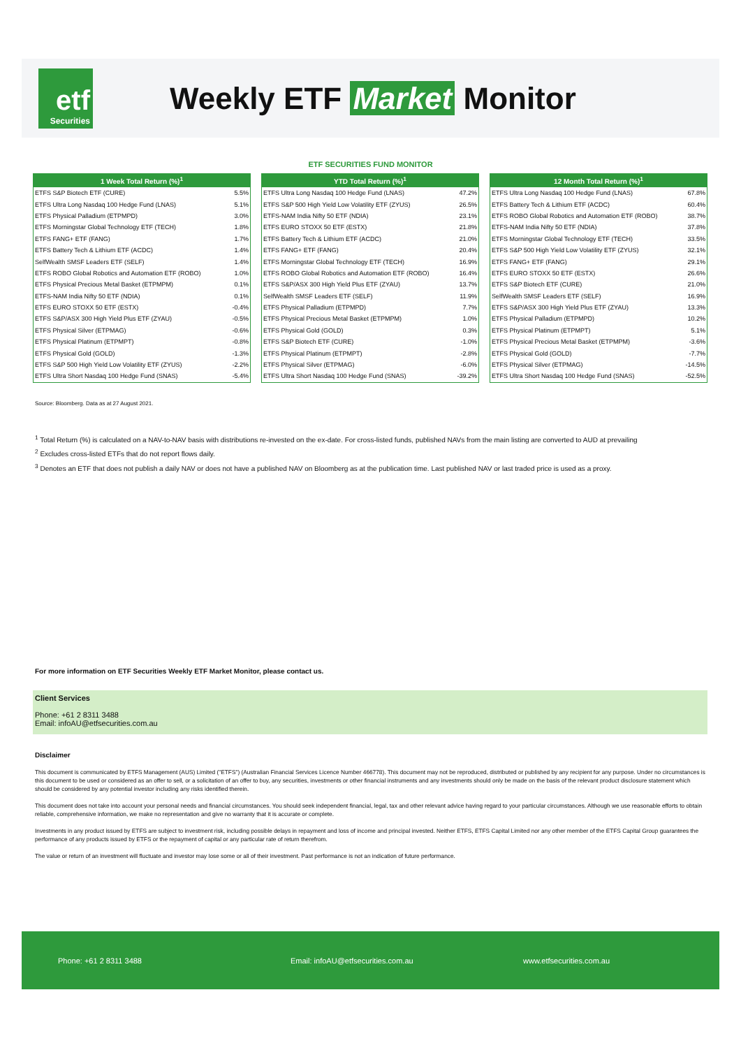etf
Securities
Weekly ETF Market Monitor
ETF SECURITIES FUND MONITOR
| 1 Week Total Return (%)<sup>1</sup> | |
| --- | --- |
| ETFS S&P Biotech ETF (CURE) | 5.5% |
| ETFS Ultra Long Nasdaq 100 Hedge Fund (LNAS) | 5.1% |
| ETFS Physical Palladium (ETPMPD) | 3.0% |
| ETFS Morningstar Global Technology ETF (TECH) | 1.8% |
| ETFS FANG+ ETF (FANG) | 1.7% |
| ETFS Battery Tech & Lithium ETF (ACDC) | 1.4% |
| SelfWealth SMSF Leaders ETF (SELF) | 1.4% |
| ETFS ROBO Global Robotics and Automation ETF (ROBO) | 1.0% |
| ETFS Physical Precious Metal Basket (ETPMPM) | 0.1% |
| ETFS-NAM India Nifty 50 ETF (NDIA) | 0.1% |
| ETFS EURO STOXX 50 ETF (ESTX) | -0.4% |
| ETFS S&P/ASX 300 High Yield Plus ETF (ZYAU) | -0.5% |
| ETFS Physical Silver (ETPMAG) | -0.6% |
| ETFS Physical Platinum (ETPMPT) | -0.8% |
| ETFS Physical Gold (GOLD) | -1.3% |
| ETFS S&P 500 High Yield Low Volatility ETF (ZYUS) | -2.2% |
| ETFS Ultra Short Nasdaq 100 Hedge Fund (SNAS) | -5.4% |
| YTD Total Return (%)<sup>1</sup> | |
| --- | --- |
| ETFS Ultra Long Nasdaq 100 Hedge Fund (LNAS) | 47.2% |
| ETFS S&P 500 High Yield Low Volatility ETF (ZYUS) | 26.5% |
| ETFS-NAM India Nifty 50 ETF (NDIA) | 23.1% |
| ETFS EURO STOXX 50 ETF (ESTX) | 21.8% |
| ETFS Battery Tech & Lithium ETF (ACDC) | 21.0% |
| ETFS FANG+ ETF (FANG) | 20.4% |
| ETFS Morningstar Global Technology ETF (TECH) | 16.9% |
| ETFS ROBO Global Robotics and Automation ETF (ROBO) | 16.4% |
| ETFS S&P/ASX 300 High Yield Plus ETF (ZYAU) | 13.7% |
| SelfWealth SMSF Leaders ETF (SELF) | 11.9% |
| ETFS Physical Palladium (ETPMPD) | 7.7% |
| ETFS Physical Precious Metal Basket (ETPMPM) | 1.0% |
| ETFS Physical Gold (GOLD) | 0.3% |
| ETFS S&P Biotech ETF (CURE) | -1.0% |
| ETFS Physical Platinum (ETPMPT) | -2.8% |
| ETFS Physical Silver (ETPMAG) | -6.0% |
| ETFS Ultra Short Nasdaq 100 Hedge Fund (SNAS) | -39.2% |
| 12 Month Total Return (%)<sup>1</sup> | |
| --- | --- |
| ETFS Ultra Long Nasdaq 100 Hedge Fund (LNAS) | 67.8% |
| ETFS Battery Tech & Lithium ETF (ACDC) | 60.4% |
| ETFS ROBO Global Robotics and Automation ETF (ROBO) | 38.7% |
| ETFS-NAM India Nifty 50 ETF (NDIA) | 37.8% |
| ETFS Morningstar Global Technology ETF (TECH) | 33.5% |
| ETFS S&P 500 High Yield Low Volatility ETF (ZYUS) | 32.1% |
| ETFS FANG+ ETF (FANG) | 29.1% |
| ETFS EURO STOXX 50 ETF (ESTX) | 26.6% |
| ETFS S&P Biotech ETF (CURE) | 21.0% |
| SelfWealth SMSF Leaders ETF (SELF) | 16.9% |
| ETFS S&P/ASX 300 High Yield Plus ETF (ZYAU) | 13.3% |
| ETFS Physical Palladium (ETPMPD) | 10.2% |
| ETFS Physical Platinum (ETPMPT) | 5.1% |
| ETFS Physical Precious Metal Basket (ETPMPM) | -3.6% |
| ETFS Physical Gold (GOLD) | -7.7% |
| ETFS Physical Silver (ETPMAG) | -14.5% |
| ETFS Ultra Short Nasdaq 100 Hedge Fund (SNAS) | -52.5% |
Source: Bloomberg. Data as at 27 August 2021.
<sup>1</sup> Total Return (%) is calculated on a NAV-to-NAV basis with distributions re-invested on the ex-date. For cross-listed funds, published NAVs from the main listing are converted to AUD at prevailing
<sup>2</sup> Excludes cross-listed ETFs that do not report flows daily.
<sup>3</sup> Denotes an ETF that does not publish a daily NAV or does not have a published NAV on Bloomberg as at the publication time. Last published NAV or last traded price is used as a proxy.
For more information on ETF Securities Weekly ETF Market Monitor, please contact us.
Client Services
Phone: +61 2 8311 3488
Email: infoAU@etfsecurities.com.au
Disclaimer
This document is communicated by ETFS Management (AUS) Limited ("ETFS") (Australian Financial Services Licence Number 466778). This document may not be reproduced, distributed or published by any recipient for any purpose. Under no circumstances is this document to be used or considered as an offer to sell, or a solicitation of an offer to buy, any securities, investments or other financial instruments and any investments should only be made on the basis of the relevant product disclosure statement which should be considered by any potential investor including any risks identified therein.
This document does not take into account your personal needs and financial circumstances. You should seek independent financial, legal, tax and other relevant advice having regard to your particular circumstances. Although we use reasonable efforts to obtain reliable, comprehensive information, we make no representation and give no warranty that it is accurate or complete.
Investments in any product issued by ETFS are subject to investment risk, including possible delays in repayment and loss of income and principal invested. Neither ETFS, ETFS Capital Limited nor any other member of the ETFS Capital Group guarantees the performance of any products issued by ETFS or the repayment of capital or any particular rate of return therefrom.
The value or return of an investment will fluctuate and investor may lose some or all of their investment. Past performance is not an indication of future performance.
Phone: +61 2 8311 3488 Email: infoAU@etfsecurities.com.au www.etfsecurities.com.au